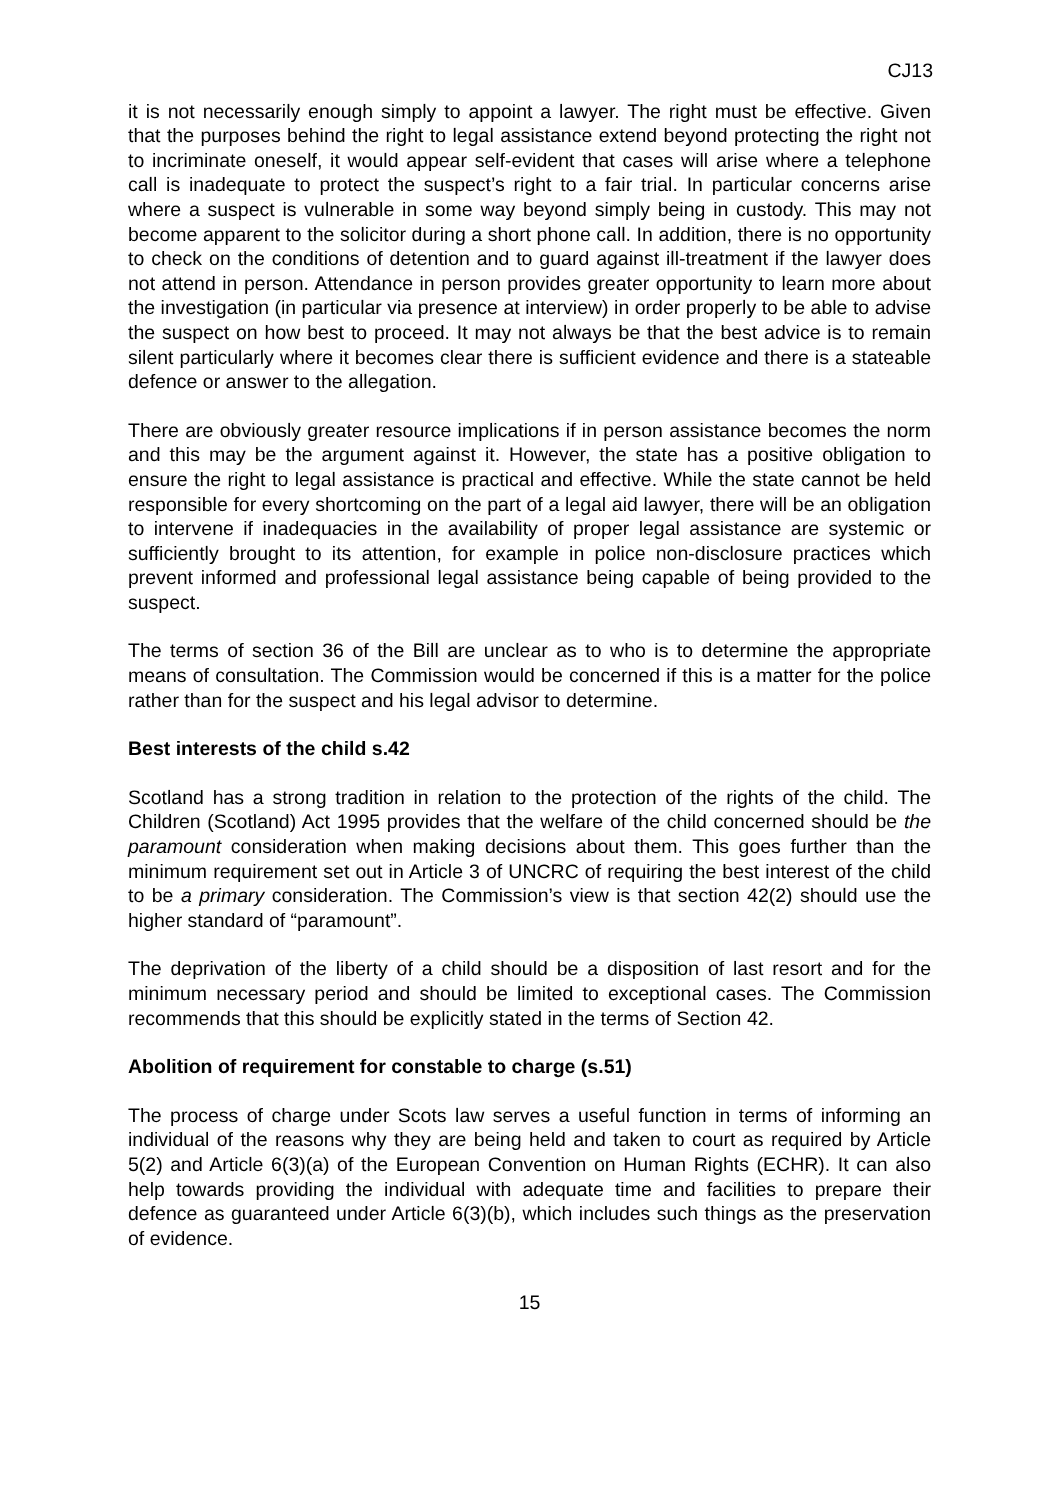CJ13
it is not necessarily enough simply to appoint a lawyer. The right must be effective. Given that the purposes behind the right to legal assistance extend beyond protecting the right not to incriminate oneself, it would appear self-evident that cases will arise where a telephone call is inadequate to protect the suspect’s right to a fair trial. In particular concerns arise where a suspect is vulnerable in some way beyond simply being in custody. This may not become apparent to the solicitor during a short phone call. In addition, there is no opportunity to check on the conditions of detention and to guard against ill-treatment if the lawyer does not attend in person. Attendance in person provides greater opportunity to learn more about the investigation (in particular via presence at interview) in order properly to be able to advise the suspect on how best to proceed. It may not always be that the best advice is to remain silent particularly where it becomes clear there is sufficient evidence and there is a stateable defence or answer to the allegation.
There are obviously greater resource implications if in person assistance becomes the norm and this may be the argument against it. However, the state has a positive obligation to ensure the right to legal assistance is practical and effective. While the state cannot be held responsible for every shortcoming on the part of a legal aid lawyer, there will be an obligation to intervene if inadequacies in the availability of proper legal assistance are systemic or sufficiently brought to its attention, for example in police non-disclosure practices which prevent informed and professional legal assistance being capable of being provided to the suspect.
The terms of section 36 of the Bill are unclear as to who is to determine the appropriate means of consultation. The Commission would be concerned if this is a matter for the police rather than for the suspect and his legal advisor to determine.
Best interests of the child s.42
Scotland has a strong tradition in relation to the protection of the rights of the child. The Children (Scotland) Act 1995 provides that the welfare of the child concerned should be the paramount consideration when making decisions about them. This goes further than the minimum requirement set out in Article 3 of UNCRC of requiring the best interest of the child to be a primary consideration. The Commission’s view is that section 42(2) should use the higher standard of “paramount”.
The deprivation of the liberty of a child should be a disposition of last resort and for the minimum necessary period and should be limited to exceptional cases. The Commission recommends that this should be explicitly stated in the terms of Section 42.
Abolition of requirement for constable to charge (s.51)
The process of charge under Scots law serves a useful function in terms of informing an individual of the reasons why they are being held and taken to court as required by Article 5(2) and Article 6(3)(a) of the European Convention on Human Rights (ECHR). It can also help towards providing the individual with adequate time and facilities to prepare their defence as guaranteed under Article 6(3)(b), which includes such things as the preservation of evidence.
15